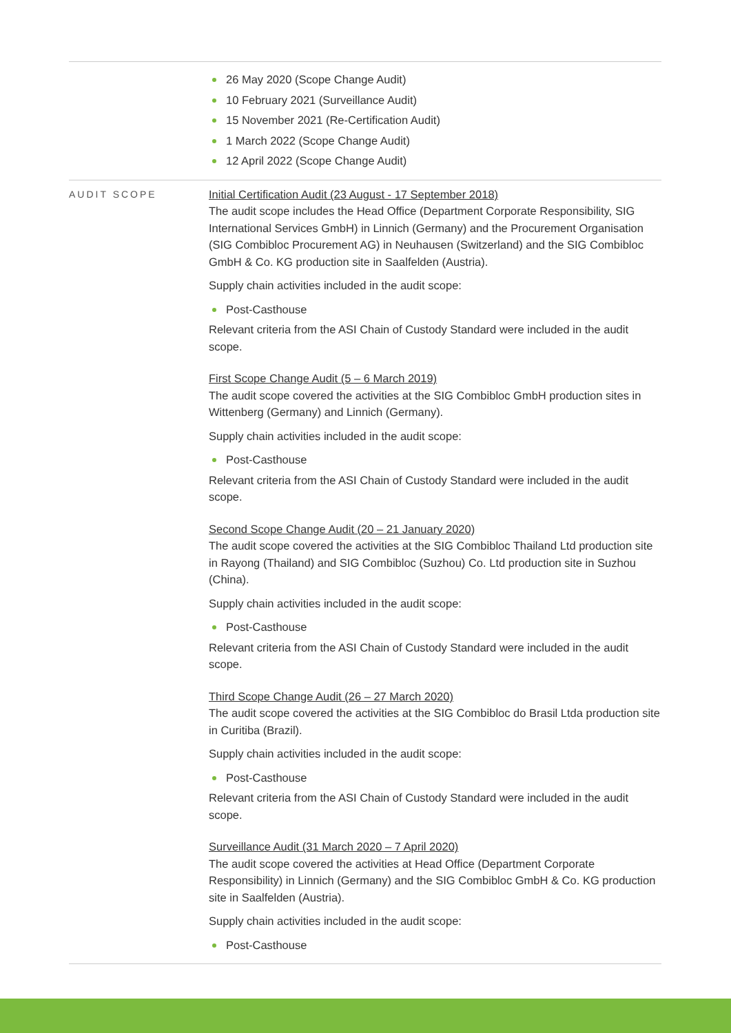26 May 2020 (Scope Change Audit)
10 February 2021 (Surveillance Audit)
15 November 2021 (Re-Certification Audit)
1 March 2022 (Scope Change Audit)
12 April 2022 (Scope Change Audit)
AUDIT SCOPE
Initial Certification Audit (23 August - 17 September 2018)
The audit scope includes the Head Office (Department Corporate Responsibility, SIG International Services GmbH) in Linnich (Germany) and the Procurement Organisation (SIG Combibloc Procurement AG) in Neuhausen (Switzerland) and the SIG Combibloc GmbH & Co. KG production site in Saalfelden (Austria).
Supply chain activities included in the audit scope:
Post-Casthouse
Relevant criteria from the ASI Chain of Custody Standard were included in the audit scope.
First Scope Change Audit (5 – 6 March 2019)
The audit scope covered the activities at the SIG Combibloc GmbH production sites in Wittenberg (Germany) and Linnich (Germany).
Supply chain activities included in the audit scope:
Post-Casthouse
Relevant criteria from the ASI Chain of Custody Standard were included in the audit scope.
Second Scope Change Audit (20 – 21 January 2020)
The audit scope covered the activities at the SIG Combibloc Thailand Ltd production site in Rayong (Thailand) and SIG Combibloc (Suzhou) Co. Ltd production site in Suzhou (China).
Supply chain activities included in the audit scope:
Post-Casthouse
Relevant criteria from the ASI Chain of Custody Standard were included in the audit scope.
Third Scope Change Audit (26 – 27 March 2020)
The audit scope covered the activities at the SIG Combibloc do Brasil Ltda production site in Curitiba (Brazil).
Supply chain activities included in the audit scope:
Post-Casthouse
Relevant criteria from the ASI Chain of Custody Standard were included in the audit scope.
Surveillance Audit (31 March 2020 – 7 April 2020)
The audit scope covered the activities at Head Office (Department Corporate Responsibility) in Linnich (Germany) and the SIG Combibloc GmbH & Co. KG production site in Saalfelden (Austria).
Supply chain activities included in the audit scope:
Post-Casthouse